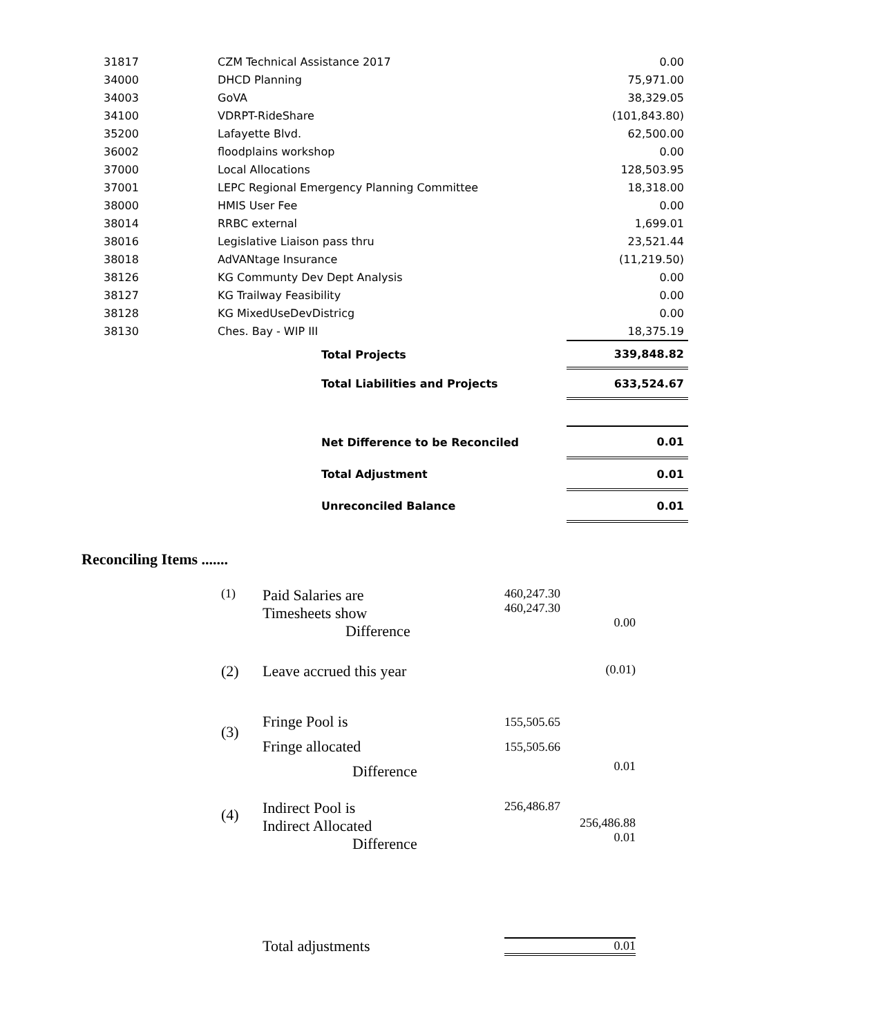| 31817 | CZM Technical Assistance 2017 | 0.00 |
| 34000 | DHCD Planning | 75,971.00 |
| 34003 | GoVA | 38,329.05 |
| 34100 | VDRPT-RideShare | (101,843.80) |
| 35200 | Lafayette Blvd. | 62,500.00 |
| 36002 | floodplains workshop | 0.00 |
| 37000 | Local Allocations | 128,503.95 |
| 37001 | LEPC Regional Emergency Planning Committee | 18,318.00 |
| 38000 | HMIS User Fee | 0.00 |
| 38014 | RRBC external | 1,699.01 |
| 38016 | Legislative Liaison pass thru | 23,521.44 |
| 38018 | AdVANtage Insurance | (11,219.50) |
| 38126 | KG Communty Dev Dept Analysis | 0.00 |
| 38127 | KG Trailway Feasibility | 0.00 |
| 38128 | KG MixedUseDevDistricg | 0.00 |
| 38130 | Ches. Bay - WIP III | 18,375.19 |
| | Total Projects | 339,848.82 |
| | Total Liabilities and Projects | 633,524.67 |
| | Net Difference to be Reconciled | 0.01 |
| | Total Adjustment | 0.01 |
| | Unreconciled Balance | 0.01 |
Reconciling Items .......
| (1) | Paid Salaries are Timesheets show Difference | 460,247.30 460,247.30 | 0.00 |
| (2) | Leave accrued this year | | (0.01) |
| (3) | Fringe Pool is Fringe allocated Difference | 155,505.65 155,505.66 | 0.01 |
| (4) | Indirect Pool is Indirect Allocated Difference | 256,486.87 | 256,486.88 0.01 |
| | Total adjustments | 0.01 | |